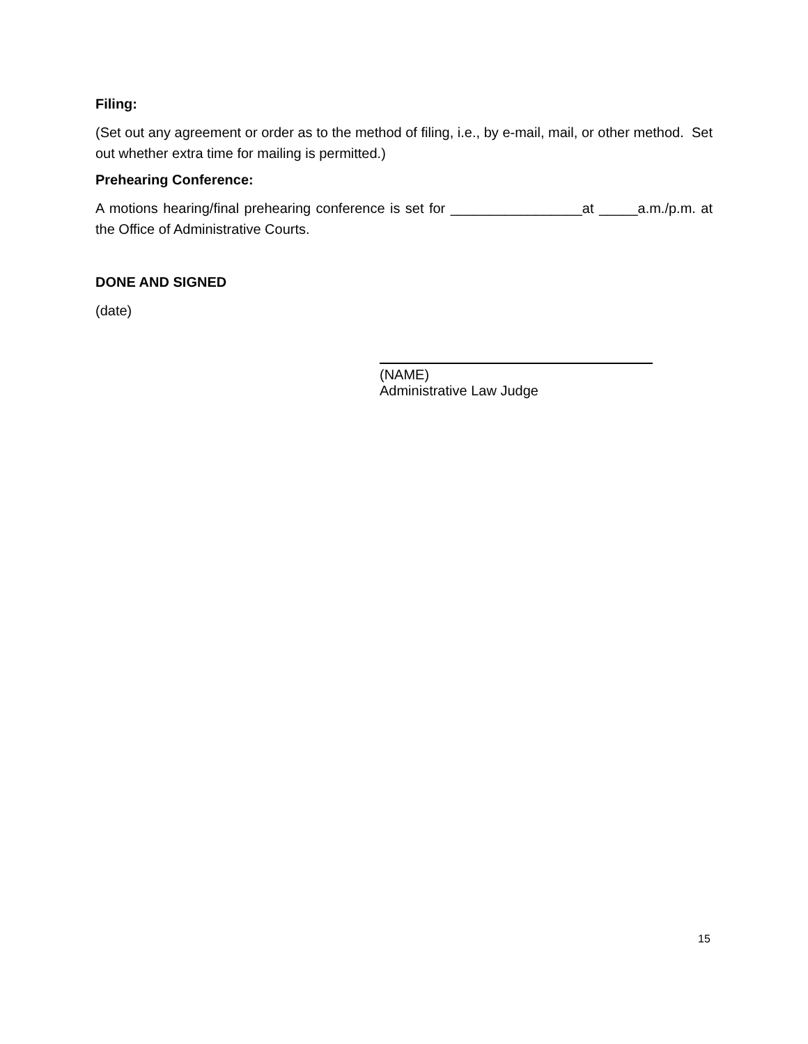Filing:
(Set out any agreement or order as to the method of filing, i.e., by e-mail, mail, or other method. Set out whether extra time for mailing is permitted.)
Prehearing Conference:
A motions hearing/final prehearing conference is set for _________________at _____a.m./p.m. at the Office of Administrative Courts.
DONE AND SIGNED
(date)
(NAME)
Administrative Law Judge
15